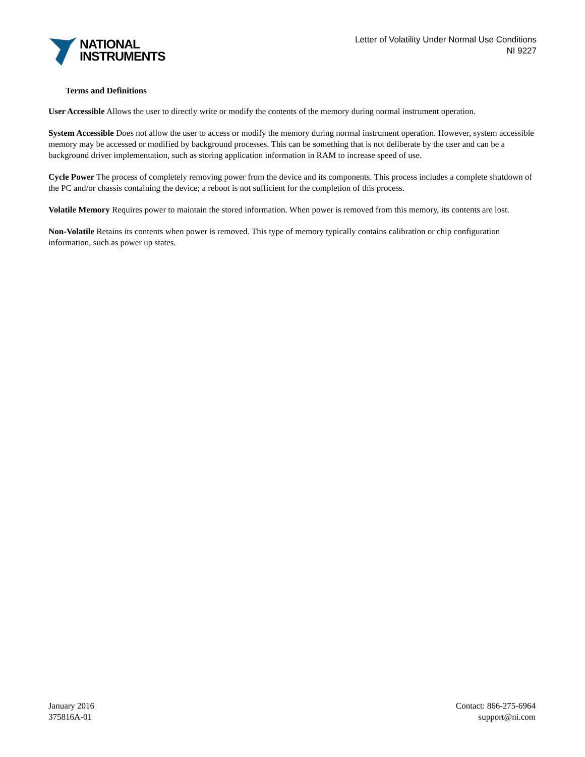NATIONAL
INSTRUMENTS
Letter of Volatility Under Normal Use Conditions
NI 9227
Terms and Definitions
User Accessible Allows the user to directly write or modify the contents of the memory during normal instrument operation.
System Accessible Does not allow the user to access or modify the memory during normal instrument operation. However, system accessible memory may be accessed or modified by background processes. This can be something that is not deliberate by the user and can be a background driver implementation, such as storing application information in RAM to increase speed of use.
Cycle Power The process of completely removing power from the device and its components. This process includes a complete shutdown of the PC and/or chassis containing the device; a reboot is not sufficient for the completion of this process.
Volatile Memory Requires power to maintain the stored information. When power is removed from this memory, its contents are lost.
Non-Volatile Retains its contents when power is removed. This type of memory typically contains calibration or chip configuration information, such as power up states.
January 2016
375816A-01
Contact: 866-275-6964
support@ni.com